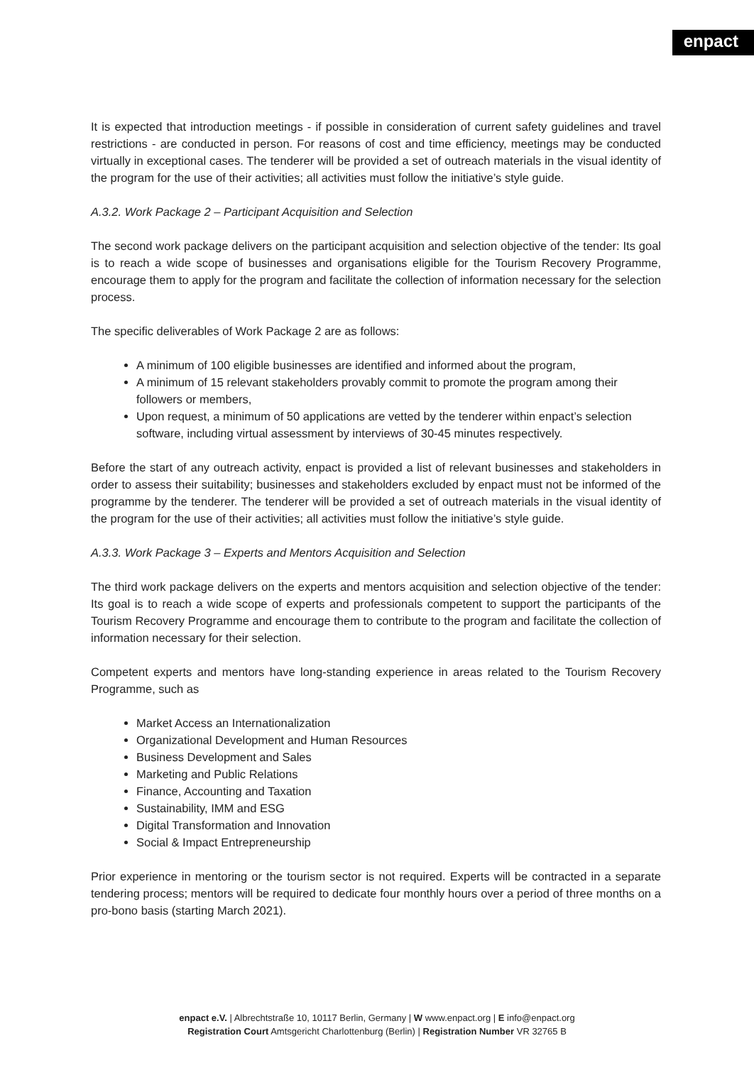enpact
It is expected that introduction meetings - if possible in consideration of current safety guidelines and travel restrictions - are conducted in person. For reasons of cost and time efficiency, meetings may be conducted virtually in exceptional cases. The tenderer will be provided a set of outreach materials in the visual identity of the program for the use of their activities; all activities must follow the initiative’s style guide.
A.3.2. Work Package 2 – Participant Acquisition and Selection
The second work package delivers on the participant acquisition and selection objective of the tender: Its goal is to reach a wide scope of businesses and organisations eligible for the Tourism Recovery Programme, encourage them to apply for the program and facilitate the collection of information necessary for the selection process.
The specific deliverables of Work Package 2 are as follows:
A minimum of 100 eligible businesses are identified and informed about the program,
A minimum of 15 relevant stakeholders provably commit to promote the program among their followers or members,
Upon request, a minimum of 50 applications are vetted by the tenderer within enpact’s selection software, including virtual assessment by interviews of 30-45 minutes respectively.
Before the start of any outreach activity, enpact is provided a list of relevant businesses and stakeholders in order to assess their suitability; businesses and stakeholders excluded by enpact must not be informed of the programme by the tenderer. The tenderer will be provided a set of outreach materials in the visual identity of the program for the use of their activities; all activities must follow the initiative’s style guide.
A.3.3. Work Package 3 – Experts and Mentors Acquisition and Selection
The third work package delivers on the experts and mentors acquisition and selection objective of the tender: Its goal is to reach a wide scope of experts and professionals competent to support the participants of the Tourism Recovery Programme and encourage them to contribute to the program and facilitate the collection of information necessary for their selection.
Competent experts and mentors have long-standing experience in areas related to the Tourism Recovery Programme, such as
Market Access an Internationalization
Organizational Development and Human Resources
Business Development and Sales
Marketing and Public Relations
Finance, Accounting and Taxation
Sustainability, IMM and ESG
Digital Transformation and Innovation
Social & Impact Entrepreneurship
Prior experience in mentoring or the tourism sector is not required. Experts will be contracted in a separate tendering process; mentors will be required to dedicate four monthly hours over a period of three months on a pro-bono basis (starting March 2021).
enpact e.V. | Albrechtstraße 10, 10117 Berlin, Germany | W www.enpact.org | E info@enpact.org
Registration Court Amtsgericht Charlottenburg (Berlin) | Registration Number VR 32765 B